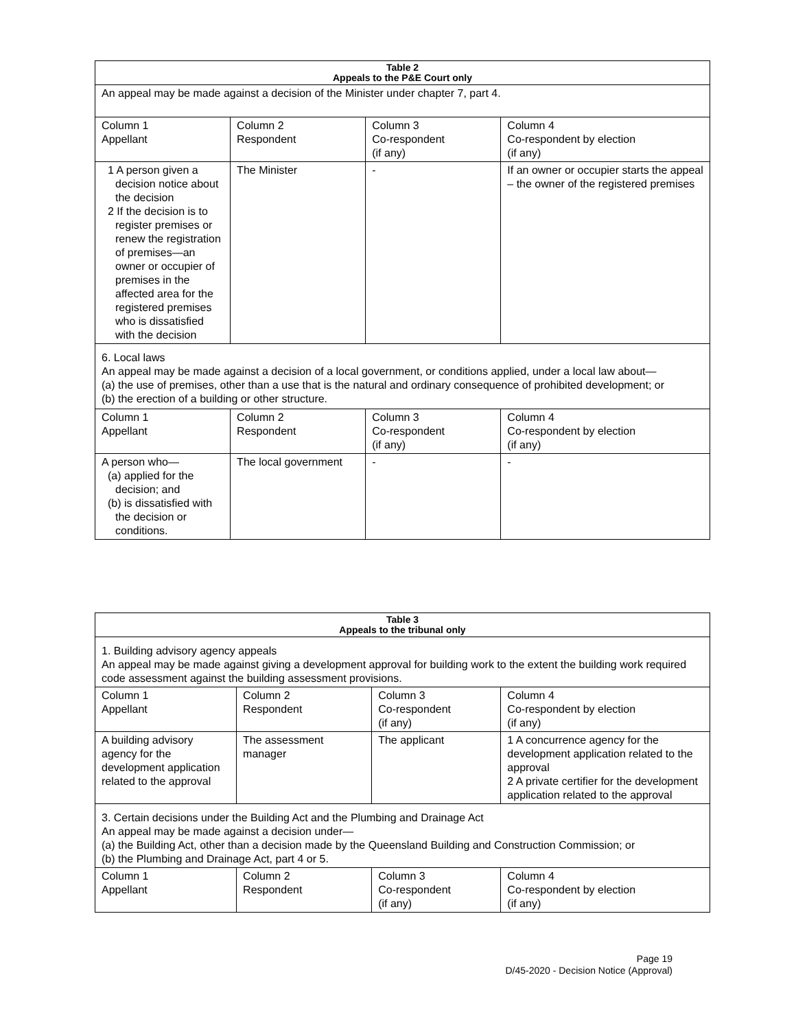| Table 2 Appeals to the P&E Court only | | | |
| --- | --- | --- | --- |
| An appeal may be made against a decision of the Minister under chapter 7, part 4. | | | |
| Column 1 Appellant | Column 2 Respondent | Column 3 Co-respondent (if any) | Column 4 Co-respondent by election (if any) |
| 1 A person given a decision notice about the decision 2 If the decision is to register premises or renew the registration of premises—an owner or occupier of premises in the affected area for the registered premises who is dissatisfied with the decision | The Minister | - | If an owner or occupier starts the appeal – the owner of the registered premises |
| 6. Local laws An appeal may be made against a decision of a local government, or conditions applied, under a local law about— (a) the use of premises, other than a use that is the natural and ordinary consequence of prohibited development; or (b) the erection of a building or other structure. | | | |
| Column 1 Appellant | Column 2 Respondent | Column 3 Co-respondent (if any) | Column 4 Co-respondent by election (if any) |
| A person who— (a) applied for the decision; and (b) is dissatisfied with the decision or conditions. | The local government | - | - |
| Table 3 Appeals to the tribunal only | | | |
| --- | --- | --- | --- |
| 1. Building advisory agency appeals An appeal may be made against giving a development approval for building work to the extent the building work required code assessment against the building assessment provisions. | | | |
| Column 1 Appellant | Column 2 Respondent | Column 3 Co-respondent (if any) | Column 4 Co-respondent by election (if any) |
| A building advisory agency for the development application related to the approval | The assessment manager | The applicant | 1 A concurrence agency for the development application related to the approval 2 A private certifier for the development application related to the approval |
| 3. Certain decisions under the Building Act and the Plumbing and Drainage Act An appeal may be made against a decision under— (a) the Building Act, other than a decision made by the Queensland Building and Construction Commission; or (b) the Plumbing and Drainage Act, part 4 or 5. | | | |
| Column 1 Appellant | Column 2 Respondent | Column 3 Co-respondent (if any) | Column 4 Co-respondent by election (if any) |
Page 19
D/45-2020 - Decision Notice (Approval)